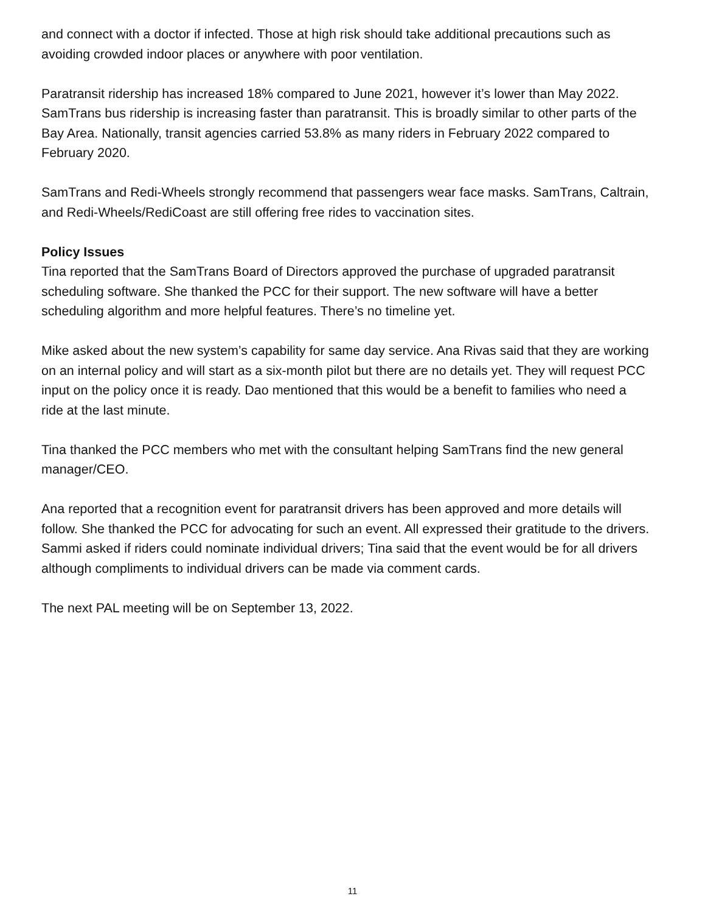and connect with a doctor if infected. Those at high risk should take additional precautions such as avoiding crowded indoor places or anywhere with poor ventilation.
Paratransit ridership has increased 18% compared to June 2021, however it’s lower than May 2022. SamTrans bus ridership is increasing faster than paratransit. This is broadly similar to other parts of the Bay Area. Nationally, transit agencies carried 53.8% as many riders in February 2022 compared to February 2020.
SamTrans and Redi-Wheels strongly recommend that passengers wear face masks. SamTrans, Caltrain, and Redi-Wheels/RediCoast are still offering free rides to vaccination sites.
Policy Issues
Tina reported that the SamTrans Board of Directors approved the purchase of upgraded paratransit scheduling software. She thanked the PCC for their support. The new software will have a better scheduling algorithm and more helpful features. There’s no timeline yet.
Mike asked about the new system’s capability for same day service. Ana Rivas said that they are working on an internal policy and will start as a six-month pilot but there are no details yet. They will request PCC input on the policy once it is ready. Dao mentioned that this would be a benefit to families who need a ride at the last minute.
Tina thanked the PCC members who met with the consultant helping SamTrans find the new general manager/CEO.
Ana reported that a recognition event for paratransit drivers has been approved and more details will follow. She thanked the PCC for advocating for such an event. All expressed their gratitude to the drivers. Sammi asked if riders could nominate individual drivers; Tina said that the event would be for all drivers although compliments to individual drivers can be made via comment cards.
The next PAL meeting will be on September 13, 2022.
11